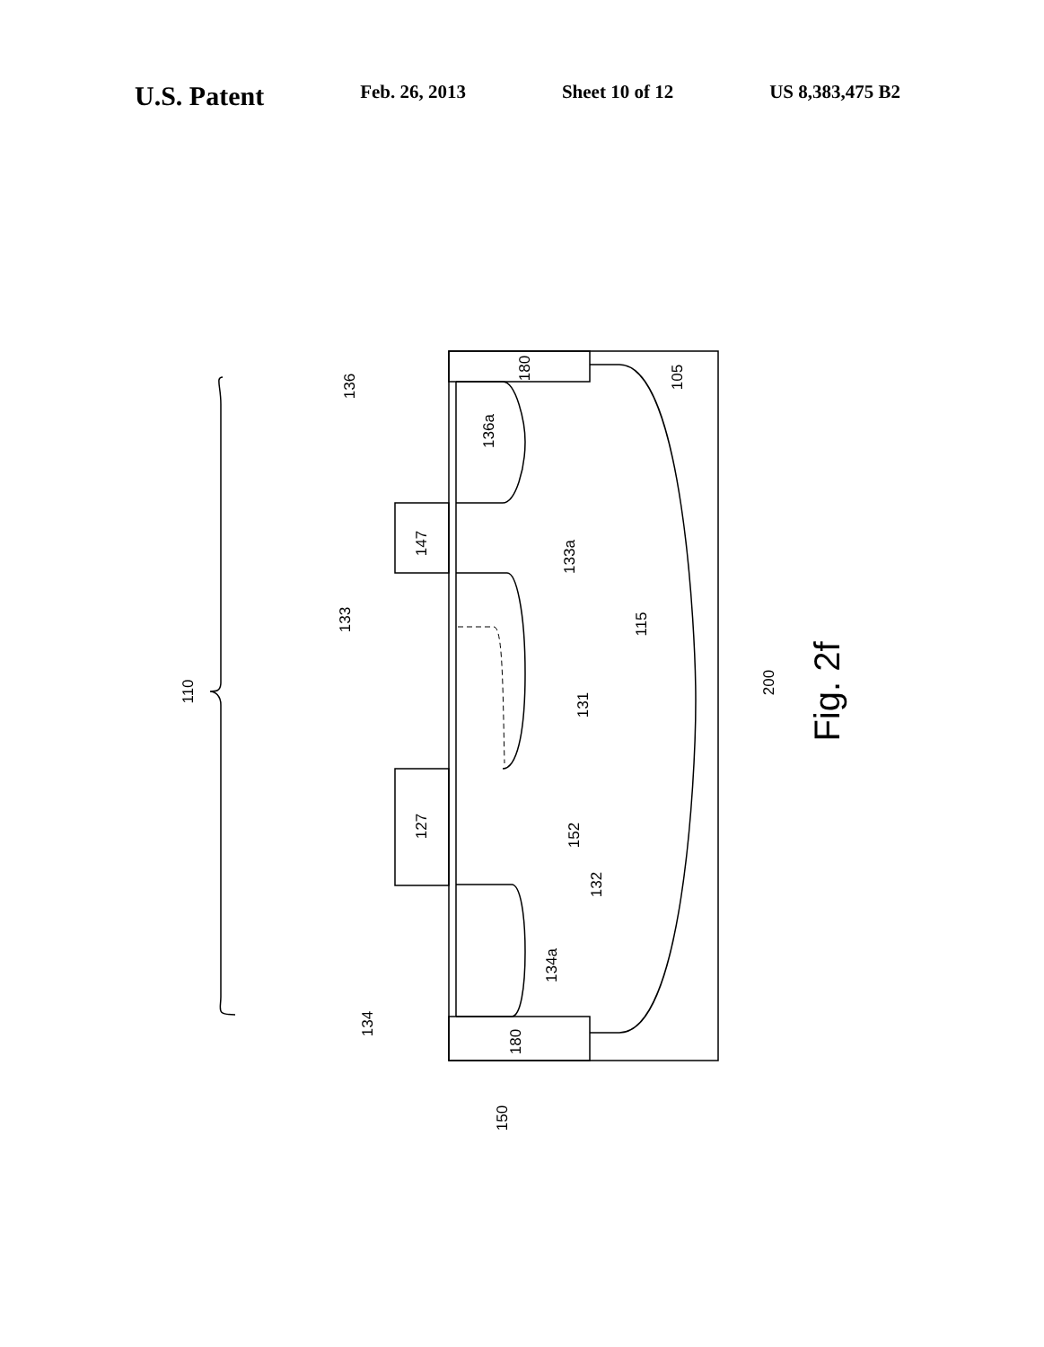U.S. Patent Feb. 26, 2013 Sheet 10 of 12 US 8,383,475 B2
180
180
105
136a
147
127
133a
115
131
152
132
134a
110
136
133
134
150
200
Fig. 2f